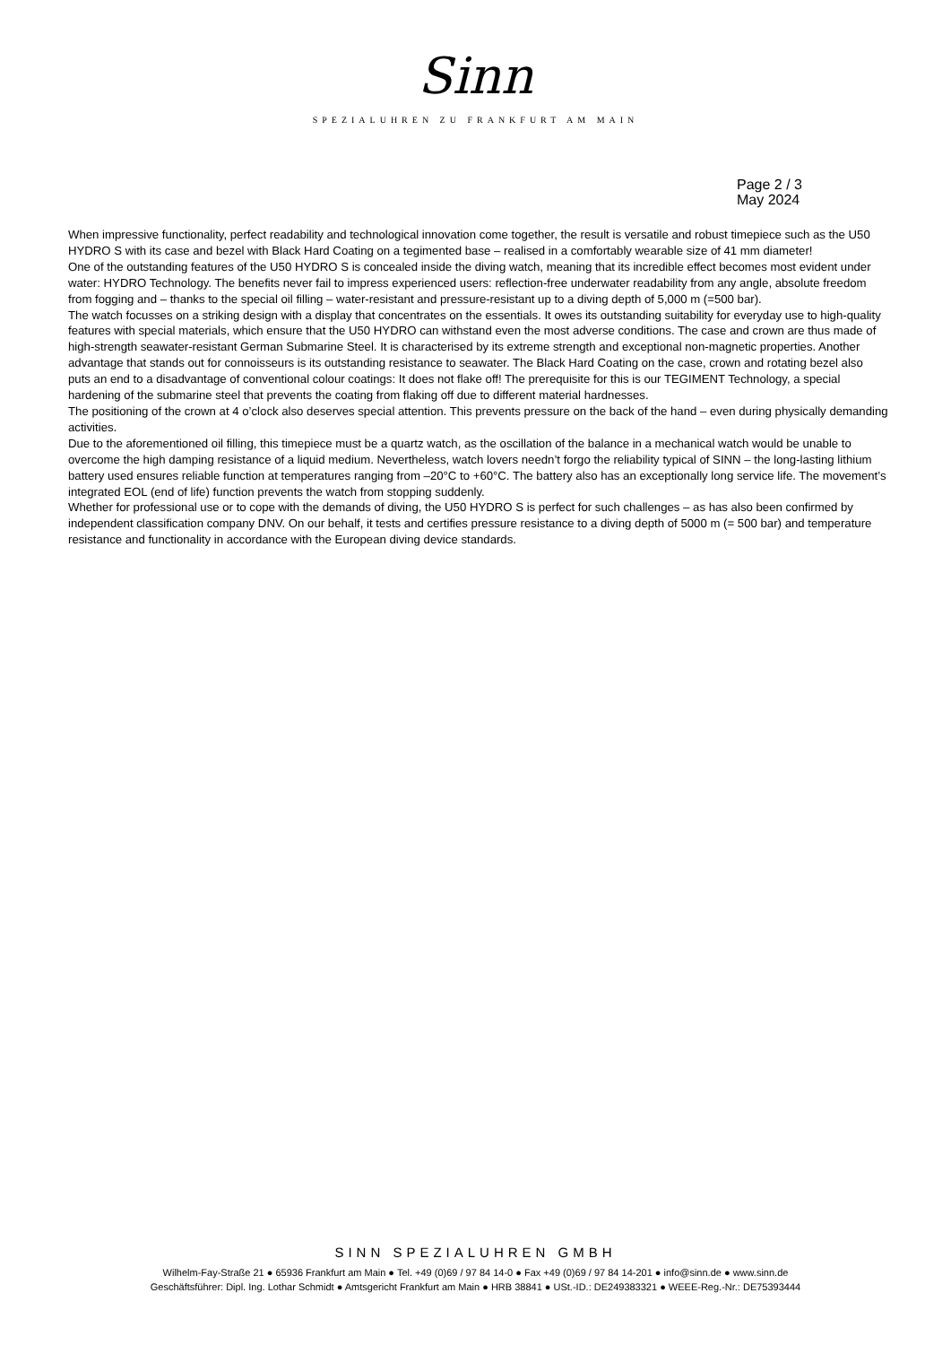Sinn
SPEZIALUHREN ZU FRANKFURT AM MAIN
Page 2 / 3
May 2024
When impressive functionality, perfect readability and technological innovation come together, the result is versatile and robust timepiece such as the U50 HYDRO S with its case and bezel with Black Hard Coating on a tegimented base – realised in a comfortably wearable size of 41 mm diameter!
One of the outstanding features of the U50 HYDRO S is concealed inside the diving watch, meaning that its incredible effect becomes most evident under water: HYDRO Technology. The benefits never fail to impress experienced users: reflection-free underwater readability from any angle, absolute freedom from fogging and – thanks to the special oil filling – water-resistant and pressure-resistant up to a diving depth of 5,000 m (=500 bar).
The watch focusses on a striking design with a display that concentrates on the essentials. It owes its outstanding suitability for everyday use to high-quality features with special materials, which ensure that the U50 HYDRO can withstand even the most adverse conditions. The case and crown are thus made of high-strength seawater-resistant German Submarine Steel. It is characterised by its extreme strength and exceptional non-magnetic properties. Another advantage that stands out for connoisseurs is its outstanding resistance to seawater. The Black Hard Coating on the case, crown and rotating bezel also puts an end to a disadvantage of conventional colour coatings: It does not flake off! The prerequisite for this is our TEGIMENT Technology, a special hardening of the submarine steel that prevents the coating from flaking off due to different material hardnesses.
The positioning of the crown at 4 o’clock also deserves special attention. This prevents pressure on the back of the hand – even during physically demanding activities.
Due to the aforementioned oil filling, this timepiece must be a quartz watch, as the oscillation of the balance in a mechanical watch would be unable to overcome the high damping resistance of a liquid medium. Nevertheless, watch lovers needn’t forgo the reliability typical of SINN – the long-lasting lithium battery used ensures reliable function at temperatures ranging from –20°C to +60°C. The battery also has an exceptionally long service life. The movement’s integrated EOL (end of life) function prevents the watch from stopping suddenly.
Whether for professional use or to cope with the demands of diving, the U50 HYDRO S is perfect for such challenges – as has also been confirmed by independent classification company DNV. On our behalf, it tests and certifies pressure resistance to a diving depth of 5000 m (= 500 bar) and temperature resistance and functionality in accordance with the European diving device standards.
SINN SPEZIALUHREN GMBH
Wilhelm-Fay-Straße 21 ● 65936 Frankfurt am Main ● Tel. +49 (0)69 / 97 84 14-0 ● Fax +49 (0)69 / 97 84 14-201 ● info@sinn.de ● www.sinn.de
Geschäftsführer: Dipl. Ing. Lothar Schmidt ● Amtsgericht Frankfurt am Main ● HRB 38841 ● USt.-ID.: DE249383321 ● WEEE-Reg.-Nr.: DE75393444